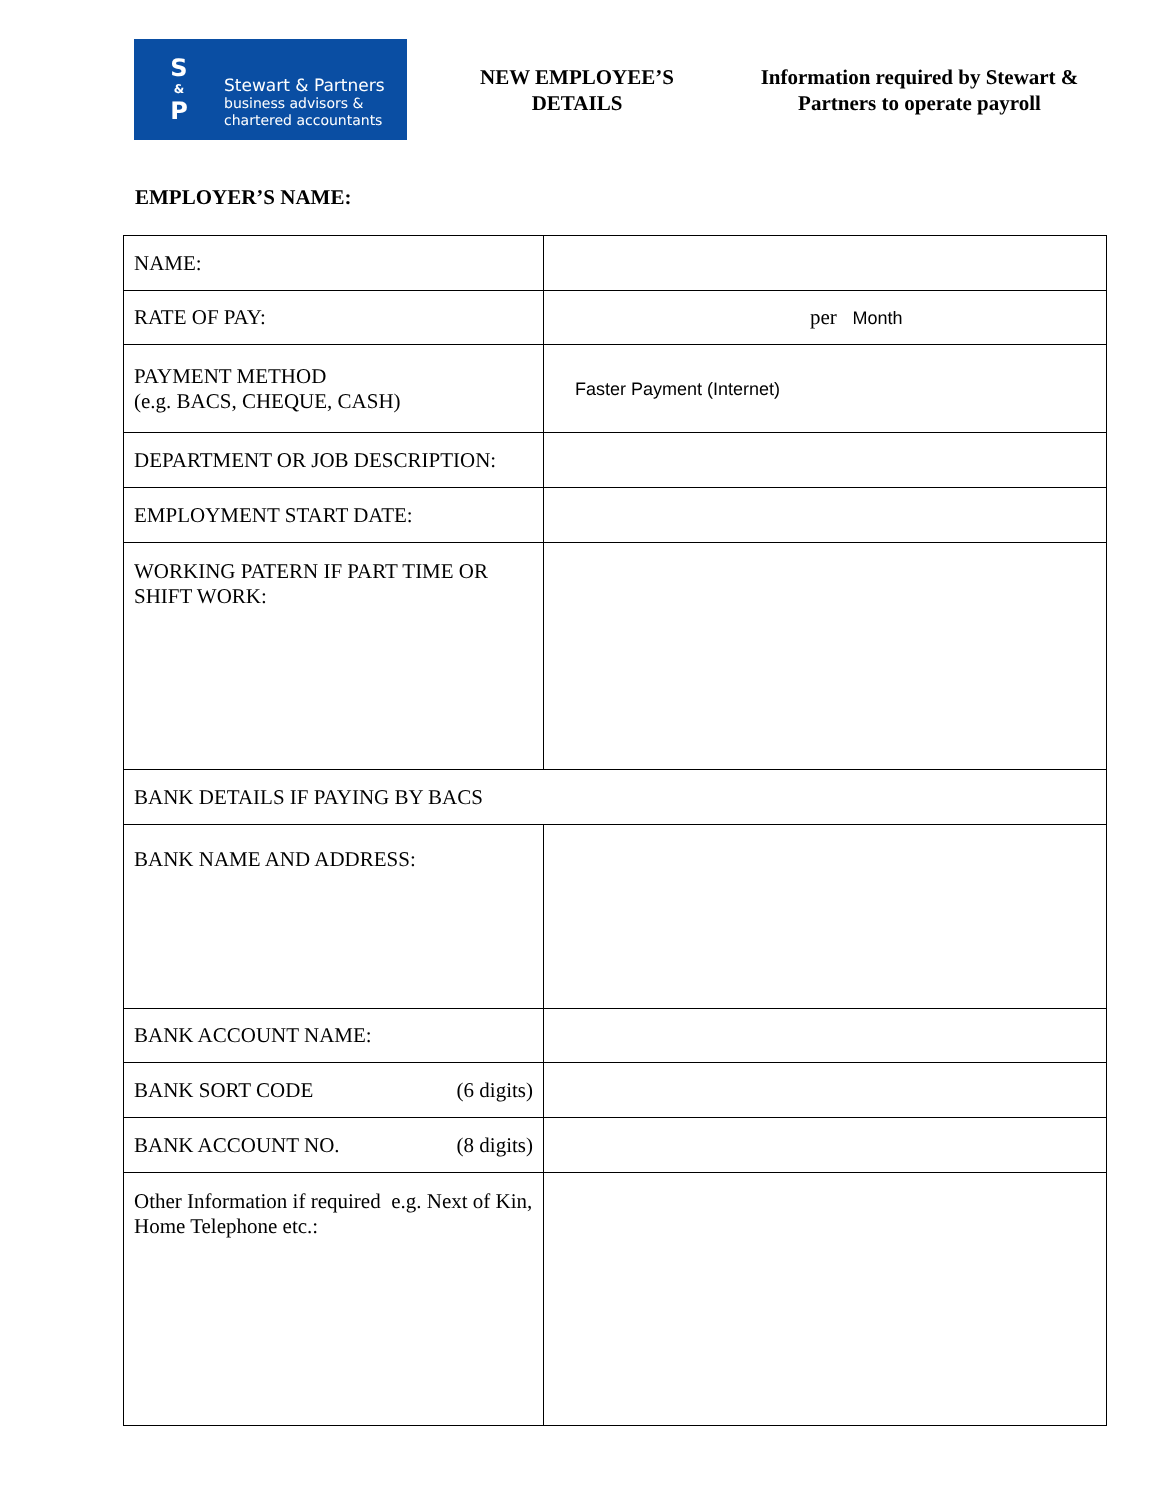S
&
P
Stewart & Partners
business advisors &
chartered accountants
NEW EMPLOYEE’S
DETAILS
Information required by Stewart &
Partners to operate payroll
EMPLOYER’S NAME:
| NAME: | |
| RATE OF PAY: | per Month |
| PAYMENT METHOD (e.g. BACS, CHEQUE, CASH) | Faster Payment (Internet) |
| DEPARTMENT OR JOB DESCRIPTION: | |
| EMPLOYMENT START DATE: | |
| WORKING PATERN IF PART TIME OR SHIFT WORK: | |
| BANK DETAILS IF PAYING BY BACS | |
| BANK NAME AND ADDRESS: | |
| BANK ACCOUNT NAME: | |
| BANK SORT CODE (6 digits) | |
| BANK ACCOUNT NO. (8 digits) | |
| Other Information if required e.g. Next of Kin, Home Telephone etc.: | |